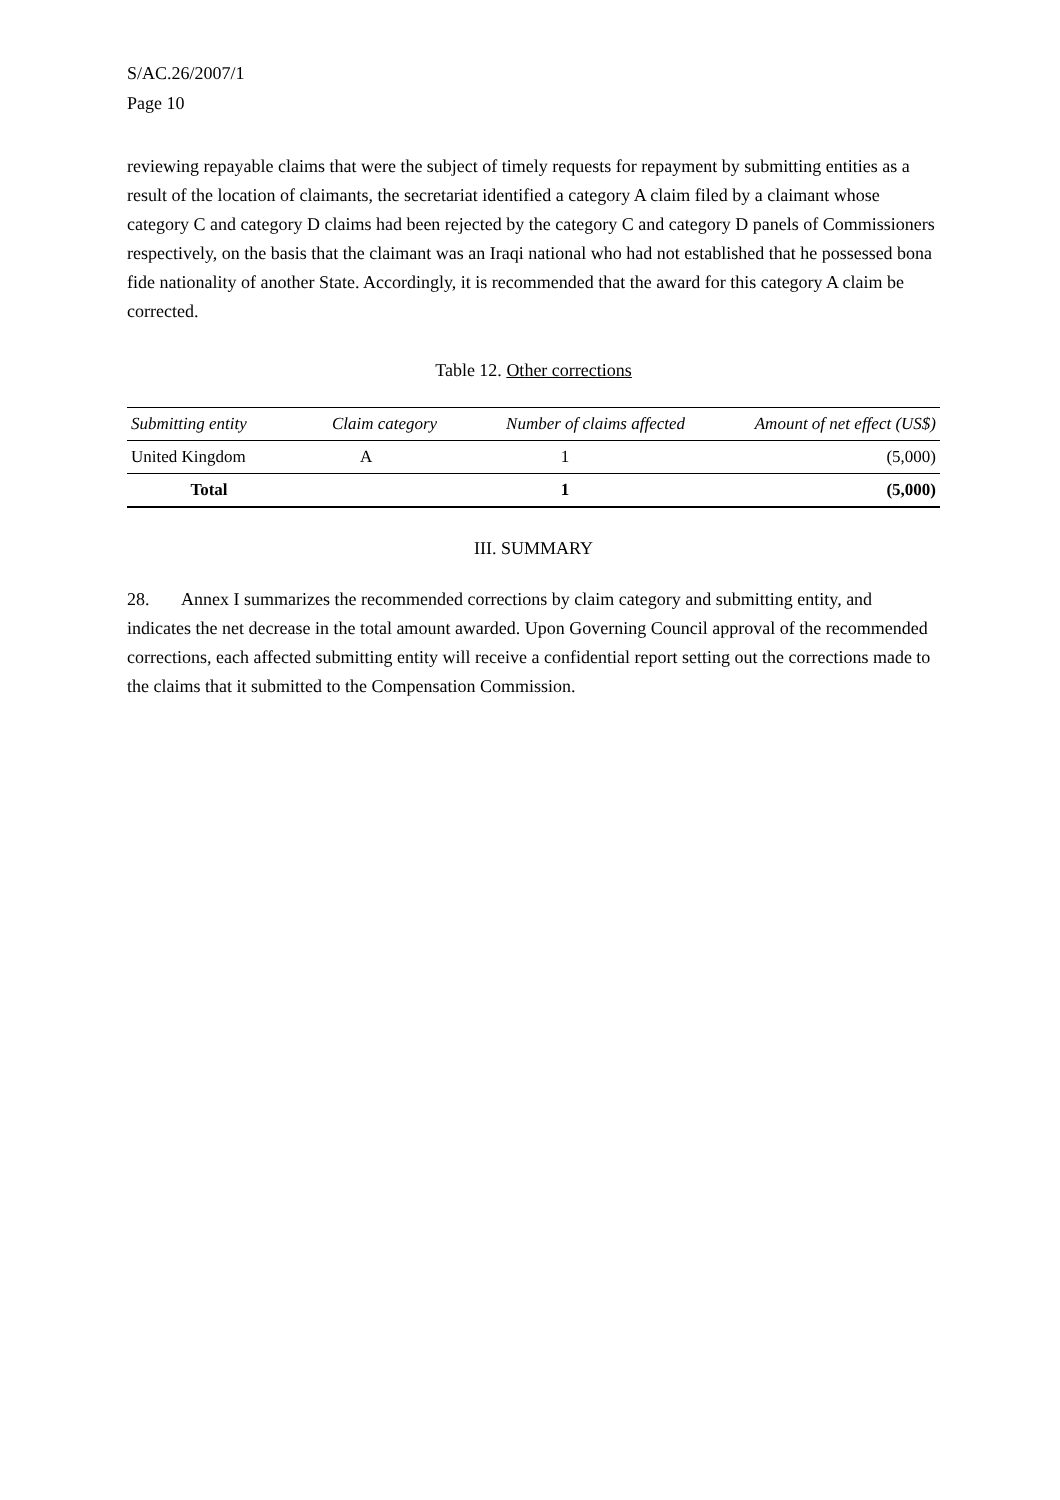S/AC.26/2007/1
Page 10
reviewing repayable claims that were the subject of timely requests for repayment by submitting entities as a result of the location of claimants, the secretariat identified a category A claim filed by a claimant whose category C and category D claims had been rejected by the category C and category D panels of Commissioners respectively, on the basis that the claimant was an Iraqi national who had not established that he possessed bona fide nationality of another State. Accordingly, it is recommended that the award for this category A claim be corrected.
Table 12. Other corrections
| Submitting entity | Claim category | Number of claims affected | Amount of net effect (US$) |
| --- | --- | --- | --- |
| United Kingdom | A | 1 | (5,000) |
| Total | | 1 | (5,000) |
III. SUMMARY
28. Annex I summarizes the recommended corrections by claim category and submitting entity, and indicates the net decrease in the total amount awarded. Upon Governing Council approval of the recommended corrections, each affected submitting entity will receive a confidential report setting out the corrections made to the claims that it submitted to the Compensation Commission.